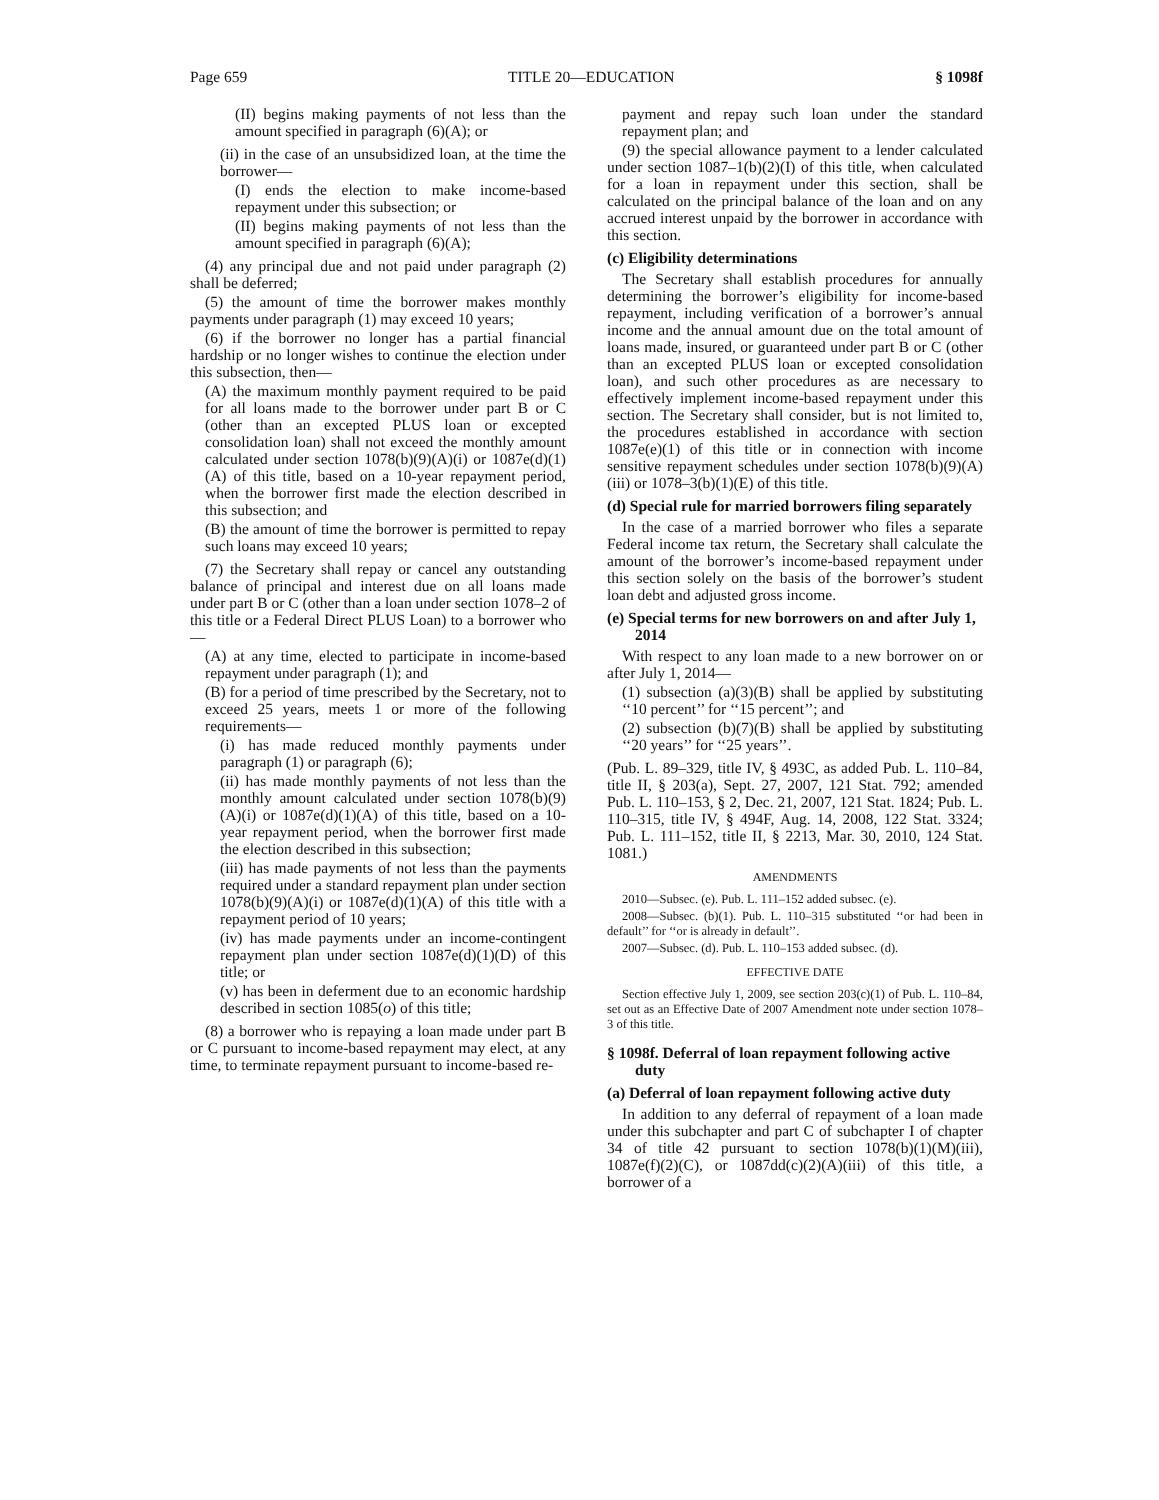Page 659 TITLE 20—EDUCATION § 1098f
(II) begins making payments of not less than the amount specified in paragraph (6)(A); or
(ii) in the case of an unsubsidized loan, at the time the borrower—
(I) ends the election to make income-based repayment under this subsection; or
(II) begins making payments of not less than the amount specified in paragraph (6)(A);
(4) any principal due and not paid under paragraph (2) shall be deferred;
(5) the amount of time the borrower makes monthly payments under paragraph (1) may exceed 10 years;
(6) if the borrower no longer has a partial financial hardship or no longer wishes to continue the election under this subsection, then—
(A) the maximum monthly payment required to be paid for all loans made to the borrower under part B or C (other than an excepted PLUS loan or excepted consolidation loan) shall not exceed the monthly amount calculated under section 1078(b)(9)(A)(i) or 1087e(d)(1)(A) of this title, based on a 10-year repayment period, when the borrower first made the election described in this subsection; and
(B) the amount of time the borrower is permitted to repay such loans may exceed 10 years;
(7) the Secretary shall repay or cancel any outstanding balance of principal and interest due on all loans made under part B or C (other than a loan under section 1078–2 of this title or a Federal Direct PLUS Loan) to a borrower who—
(A) at any time, elected to participate in income-based repayment under paragraph (1); and
(B) for a period of time prescribed by the Secretary, not to exceed 25 years, meets 1 or more of the following requirements—
(i) has made reduced monthly payments under paragraph (1) or paragraph (6);
(ii) has made monthly payments of not less than the monthly amount calculated under section 1078(b)(9)(A)(i) or 1087e(d)(1)(A) of this title, based on a 10-year repayment period, when the borrower first made the election described in this subsection;
(iii) has made payments of not less than the payments required under a standard repayment plan under section 1078(b)(9)(A)(i) or 1087e(d)(1)(A) of this title with a repayment period of 10 years;
(iv) has made payments under an income-contingent repayment plan under section 1087e(d)(1)(D) of this title; or
(v) has been in deferment due to an economic hardship described in section 1085(o) of this title;
(8) a borrower who is repaying a loan made under part B or C pursuant to income-based repayment may elect, at any time, to terminate repayment pursuant to income-based re-
payment and repay such loan under the standard repayment plan; and
(9) the special allowance payment to a lender calculated under section 1087–1(b)(2)(I) of this title, when calculated for a loan in repayment under this section, shall be calculated on the principal balance of the loan and on any accrued interest unpaid by the borrower in accordance with this section.
(c) Eligibility determinations
The Secretary shall establish procedures for annually determining the borrower’s eligibility for income-based repayment, including verification of a borrower’s annual income and the annual amount due on the total amount of loans made, insured, or guaranteed under part B or C (other than an excepted PLUS loan or excepted consolidation loan), and such other procedures as are necessary to effectively implement income-based repayment under this section. The Secretary shall consider, but is not limited to, the procedures established in accordance with section 1087e(e)(1) of this title or in connection with income sensitive repayment schedules under section 1078(b)(9)(A)(iii) or 1078–3(b)(1)(E) of this title.
(d) Special rule for married borrowers filing separately
In the case of a married borrower who files a separate Federal income tax return, the Secretary shall calculate the amount of the borrower’s income-based repayment under this section solely on the basis of the borrower’s student loan debt and adjusted gross income.
(e) Special terms for new borrowers on and after July 1, 2014
With respect to any loan made to a new borrower on or after July 1, 2014—
(1) subsection (a)(3)(B) shall be applied by substituting ‘‘10 percent’’ for ‘‘15 percent’’; and
(2) subsection (b)(7)(B) shall be applied by substituting ‘‘20 years’’ for ‘‘25 years’’.
(Pub. L. 89–329, title IV, § 493C, as added Pub. L. 110–84, title II, § 203(a), Sept. 27, 2007, 121 Stat. 792; amended Pub. L. 110–153, § 2, Dec. 21, 2007, 121 Stat. 1824; Pub. L. 110–315, title IV, § 494F, Aug. 14, 2008, 122 Stat. 3324; Pub. L. 111–152, title II, § 2213, Mar. 30, 2010, 124 Stat. 1081.)
AMENDMENTS
2010—Subsec. (e). Pub. L. 111–152 added subsec. (e).
2008—Subsec. (b)(1). Pub. L. 110–315 substituted ‘‘or had been in default’’ for ‘‘or is already in default’’.
2007—Subsec. (d). Pub. L. 110–153 added subsec. (d).
EFFECTIVE DATE
Section effective July 1, 2009, see section 203(c)(1) of Pub. L. 110–84, set out as an Effective Date of 2007 Amendment note under section 1078–3 of this title.
§ 1098f. Deferral of loan repayment following active duty
(a) Deferral of loan repayment following active duty
In addition to any deferral of repayment of a loan made under this subchapter and part C of subchapter I of chapter 34 of title 42 pursuant to section 1078(b)(1)(M)(iii), 1087e(f)(2)(C), or 1087dd(c)(2)(A)(iii) of this title, a borrower of a